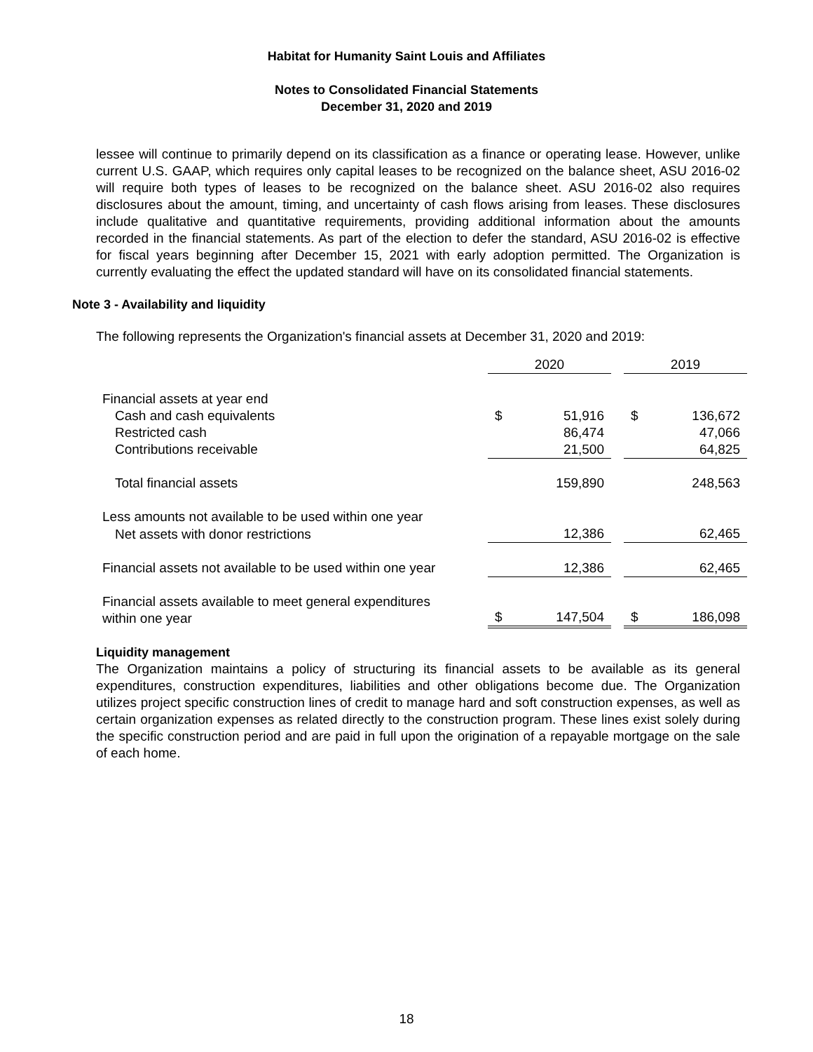Habitat for Humanity Saint Louis and Affiliates
Notes to Consolidated Financial Statements
December 31, 2020 and 2019
lessee will continue to primarily depend on its classification as a finance or operating lease. However, unlike current U.S. GAAP, which requires only capital leases to be recognized on the balance sheet, ASU 2016-02 will require both types of leases to be recognized on the balance sheet. ASU 2016-02 also requires disclosures about the amount, timing, and uncertainty of cash flows arising from leases. These disclosures include qualitative and quantitative requirements, providing additional information about the amounts recorded in the financial statements. As part of the election to defer the standard, ASU 2016-02 is effective for fiscal years beginning after December 15, 2021 with early adoption permitted. The Organization is currently evaluating the effect the updated standard will have on its consolidated financial statements.
Note 3 - Availability and liquidity
The following represents the Organization's financial assets at December 31, 2020 and 2019:
| | 2020 | | | 2019 | |
| Financial assets at year end | | | | | |
| Cash and cash equivalents | $ | 51,916 | | $ | 136,672 |
| Restricted cash | | 86,474 | | | 47,066 |
| Contributions receivable | | 21,500 | | | 64,825 |
| Total financial assets | | 159,890 | | | 248,563 |
| Less amounts not available to be used within one year | | | | | |
| Net assets with donor restrictions | | 12,386 | | | 62,465 |
| Financial assets not available to be used within one year | | 12,386 | | | 62,465 |
| Financial assets available to meet general expenditures within one year | $ | 147,504 | | $ | 186,098 |
Liquidity management
The Organization maintains a policy of structuring its financial assets to be available as its general expenditures, construction expenditures, liabilities and other obligations become due. The Organization utilizes project specific construction lines of credit to manage hard and soft construction expenses, as well as certain organization expenses as related directly to the construction program. These lines exist solely during the specific construction period and are paid in full upon the origination of a repayable mortgage on the sale of each home.
18